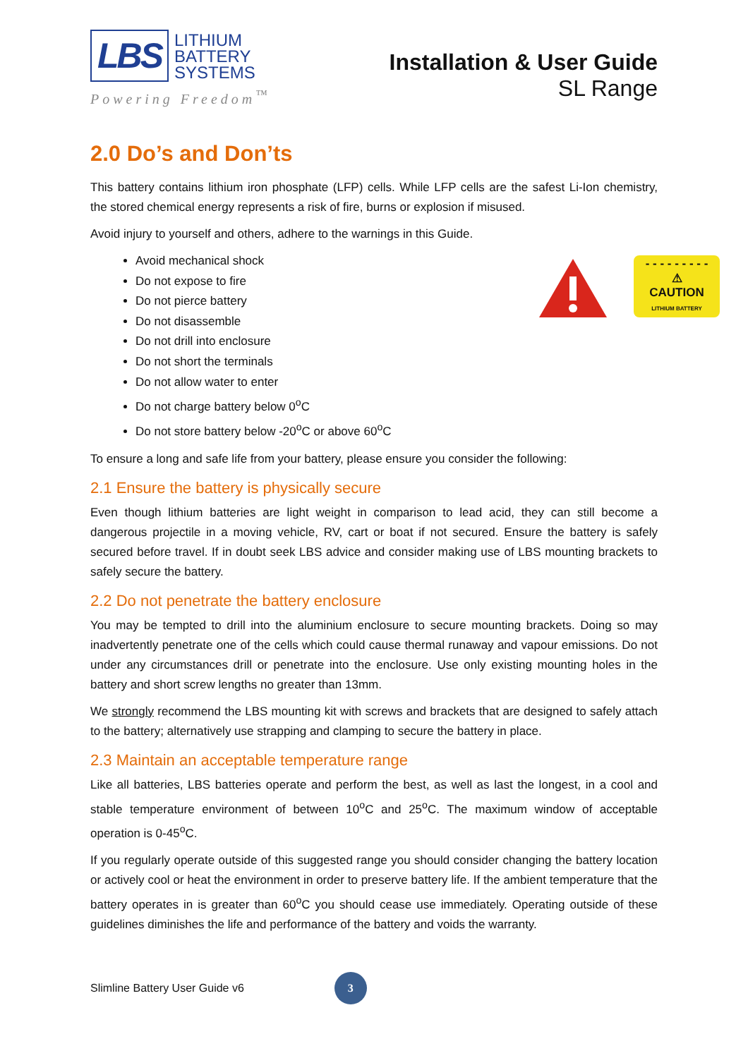LBS
LITHIUM
BATTERY
SYSTEMS
Powering Freedom<sup>™</sup>
Installation & User Guide
SL Range
2.0 Do’s and Don’ts
This battery contains lithium iron phosphate (LFP) cells. While LFP cells are the safest Li-Ion chemistry, the stored chemical energy represents a risk of fire, burns or explosion if misused.
Avoid injury to yourself and others, adhere to the warnings in this Guide.
Avoid mechanical shock
Do not expose to fire
Do not pierce battery
Do not disassemble
Do not drill into enclosure
Do not short the terminals
Do not allow water to enter
Do not charge battery below 0<sup>o</sup>C
Do not store battery below -20<sup>o</sup>C or above 60<sup>o</sup>C
To ensure a long and safe life from your battery, please ensure you consider the following:
2.1 Ensure the battery is physically secure
Even though lithium batteries are light weight in comparison to lead acid, they can still become a dangerous projectile in a moving vehicle, RV, cart or boat if not secured. Ensure the battery is safely secured before travel. If in doubt seek LBS advice and consider making use of LBS mounting brackets to safely secure the battery.
2.2 Do not penetrate the battery enclosure
You may be tempted to drill into the aluminium enclosure to secure mounting brackets. Doing so may inadvertently penetrate one of the cells which could cause thermal runaway and vapour emissions. Do not under any circumstances drill or penetrate into the enclosure. Use only existing mounting holes in the battery and short screw lengths no greater than 13mm.
We strongly recommend the LBS mounting kit with screws and brackets that are designed to safely attach to the battery; alternatively use strapping and clamping to secure the battery in place.
2.3 Maintain an acceptable temperature range
Like all batteries, LBS batteries operate and perform the best, as well as last the longest, in a cool and stable temperature environment of between 10<sup>o</sup>C and 25<sup>o</sup>C. The maximum window of acceptable operation is 0-45<sup>o</sup>C.
If you regularly operate outside of this suggested range you should consider changing the battery location or actively cool or heat the environment in order to preserve battery life. If the ambient temperature that the battery operates in is greater than 60<sup>o</sup>C you should cease use immediately. Operating outside of these guidelines diminishes the life and performance of the battery and voids the warranty.
- - - - - - - - -
⚠
CAUTION
LITHIUM BATTERY
Slimline Battery User Guide v6
3